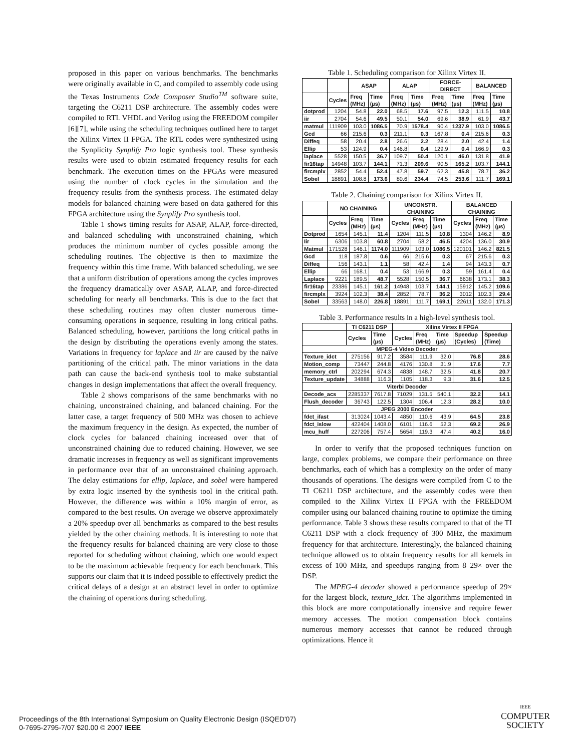proposed in this paper on various benchmarks. The benchmarks were originally available in C, and compiled to assembly code using the Texas Instruments Code Composer Studio<sup>TM</sup> software suite, targeting the C6211 DSP architecture. The assembly codes were compiled to RTL VHDL and Verilog using the FREEDOM compiler [6][7], while using the scheduling techniques outlined here to target the Xilinx Virtex II FPGA. The RTL codes were synthesized using the Synplicity Synplify Pro logic synthesis tool. These synthesis results were used to obtain estimated frequency results for each benchmark. The execution times on the FPGAs were measured using the number of clock cycles in the simulation and the frequency results from the synthesis process. The estimated delay models for balanced chaining were based on data gathered for this FPGA architecture using the Synplify Pro synthesis tool.
Table 1 shows timing results for ASAP, ALAP, force-directed, and balanced scheduling with unconstrained chaining, which produces the minimum number of cycles possible among the scheduling routines. The objective is then to maximize the frequency within this time frame. With balanced scheduling, we see that a uniform distribution of operations among the cycles improves the frequency dramatically over ASAP, ALAP, and force-directed scheduling for nearly all benchmarks. This is due to the fact that these scheduling routines may often cluster numerous time-consuming operations in sequence, resulting in long critical paths. Balanced scheduling, however, partitions the long critical paths in the design by distributing the operations evenly among the states. Variations in frequency for laplace and iir are caused by the naïve partitioning of the critical path. The minor variations in the data path can cause the back-end synthesis tool to make substantial changes in design implementations that affect the overall frequency.
Table 2 shows comparisons of the same benchmarks with no chaining, unconstrained chaining, and balanced chaining. For the latter case, a target frequency of 500 MHz was chosen to achieve the maximum frequency in the design. As expected, the number of clock cycles for balanced chaining increased over that of unconstrained chaining due to reduced chaining. However, we see dramatic increases in frequency as well as significant improvements in performance over that of an unconstrained chaining approach. The delay estimations for ellip, laplace, and sobel were hampered by extra logic inserted by the synthesis tool in the critical path. However, the difference was within a 10% margin of error, as compared to the best results. On average we observe approximately a 20% speedup over all benchmarks as compared to the best results yielded by the other chaining methods. It is interesting to note that the frequency results for balanced chaining are very close to those reported for scheduling without chaining, which one would expect to be the maximum achievable frequency for each benchmark. This supports our claim that it is indeed possible to effectively predict the critical delays of a design at an abstract level in order to optimize the chaining of operations during scheduling.
Table 1. Scheduling comparison for Xilinx Virtex II.
| | | ASAP | | ALAP | | FORCE-DIRECT | | BALANCED | |
| --- | --- | --- | --- | --- | --- | --- | --- | --- | --- |
| | Cycles | Freq (MHz) | Time (µs) | Freq (MHz) | Time (µs) | Freq (MHz) | Time (µs) | Freq (MHz) | Time (µs) |
| dotprod | 1204 | 54.8 | 22.0 | 68.5 | 17.6 | 97.5 | 12.3 | 111.5 | 10.8 |
| iir | 2704 | 54.6 | 49.5 | 50.1 | 54.0 | 69.6 | 38.9 | 61.9 | 43.7 |
| matmul | 111909 | 103.0 | 1086.5 | 70.9 | 1578.4 | 90.4 | 1237.9 | 103.0 | 1086.5 |
| Gcd | 66 | 215.6 | 0.3 | 211.1 | 0.3 | 167.8 | 0.4 | 215.6 | 0.3 |
| Diffeq | 58 | 20.4 | 2.8 | 26.6 | 2.2 | 28.4 | 2.0 | 42.4 | 1.4 |
| Ellip | 53 | 124.9 | 0.4 | 146.8 | 0.4 | 129.9 | 0.4 | 166.9 | 0.3 |
| laplace | 5528 | 150.5 | 36.7 | 109.7 | 50.4 | 120.1 | 46.0 | 131.8 | 41.9 |
| fir16tap | 14948 | 103.7 | 144.1 | 71.3 | 209.6 | 90.5 | 165.2 | 103.7 | 144.1 |
| fircmplx | 2852 | 54.4 | 52.4 | 47.8 | 59.7 | 62.3 | 45.8 | 78.7 | 36.2 |
| Sobel | 18891 | 108.8 | 173.6 | 80.6 | 234.4 | 74.5 | 253.6 | 111.7 | 169.1 |
Table 2. Chaining comparison for Xilinx Virtex II.
| | NO CHAINING | | | UNCONSTR. CHAINING | | | BALANCED CHAINING | | |
| --- | --- | --- | --- | --- | --- | --- | --- | --- | --- |
| | Cycles | Freq (MHz) | Time (µs) | Cycles | Freq (MHz) | Time (µs) | Cycles | Freq (MHz) | Time (µs) |
| Dotprod | 1654 | 145.1 | 11.4 | 1204 | 111.5 | 10.8 | 1304 | 146.2 | 8.9 |
| Iir | 6306 | 103.8 | 60.8 | 2704 | 58.2 | 46.5 | 4204 | 136.0 | 30.9 |
| Matmul | 171528 | 146.1 | 1174.0 | 111909 | 103.0 | 1086.5 | 120101 | 146.2 | 821.5 |
| Gcd | 118 | 187.8 | 0.6 | 66 | 215.6 | 0.3 | 67 | 215.6 | 0.3 |
| Diffeq | 156 | 143.1 | 1.1 | 58 | 42.4 | 1.4 | 94 | 143.3 | 0.7 |
| Ellip | 66 | 168.1 | 0.4 | 53 | 166.9 | 0.3 | 59 | 161.4 | 0.4 |
| Laplace | 9221 | 189.5 | 48.7 | 5528 | 150.5 | 36.7 | 6638 | 173.1 | 38.3 |
| fir16tap | 23386 | 145.1 | 161.2 | 14948 | 103.7 | 144.1 | 15912 | 145.2 | 109.6 |
| fircmplx | 3924 | 102.3 | 38.4 | 2852 | 78.7 | 36.2 | 3012 | 102.3 | 29.4 |
| Sobel | 33563 | 148.0 | 226.8 | 18891 | 111.7 | 169.1 | 22611 | 132.0 | 171.3 |
Table 3. Performance results in a high-level synthesis tool.
| | TI C6211 DSP | | Xilinx Virtex II FPGA | | | | |
| --- | --- | --- | --- | --- | --- | --- | --- |
| | Cycles | Time (µs) | Cycles | Freq (MHz) | Time (µs) | Speedup (Cycles) | Speedup (Time) |
| MPEG-4 Video Decoder | | | | | | | |
| Texture_idct | 275156 | 917.2 | 3584 | 111.9 | 32.0 | 76.8 | 28.6 |
| Motion_comp | 73447 | 244.8 | 4176 | 130.8 | 31.9 | 17.6 | 7.7 |
| memory_ctrl | 202294 | 674.3 | 4838 | 148.7 | 32.5 | 41.8 | 20.7 |
| Texture_update | 34888 | 116.3 | 1105 | 118.3 | 9.3 | 31.6 | 12.5 |
| Viterbi Decoder | | | | | | | |
| Decode_acs | 2285337 | 7617.8 | 71029 | 131.5 | 540.1 | 32.2 | 14.1 |
| Flush_decoder | 36743 | 122.5 | 1304 | 106.4 | 12.3 | 28.2 | 10.0 |
| JPEG 2000 Encoder | | | | | | | |
| fdct_ifast | 313024 | 1043.4 | 4850 | 110.6 | 43.9 | 64.5 | 23.8 |
| fdct_islow | 422404 | 1408.0 | 6101 | 116.6 | 52.3 | 69.2 | 26.9 |
| mcu_huff | 227206 | 757.4 | 5654 | 119.3 | 47.4 | 40.2 | 16.0 |
In order to verify that the proposed techniques function on large, complex problems, we compare their performance on three benchmarks, each of which has a complexity on the order of many thousands of operations. The designs were compiled from C to the TI C6211 DSP architecture, and the assembly codes were then compiled to the Xilinx Virtex II FPGA with the FREEDOM compiler using our balanced chaining routine to optimize the timing performance. Table 3 shows these results compared to that of the TI C6211 DSP with a clock frequency of 300 MHz, the maximum frequency for that architecture. Interestingly, the balanced chaining technique allowed us to obtain frequency results for all kernels in excess of 100 MHz, and speedups ranging from 8–29× over the DSP.
The MPEG-4 decoder showed a performance speedup of 29× for the largest block, texture_idct. The algorithms implemented in this block are more computationally intensive and require fewer memory accesses. The motion compensation block contains numerous memory accesses that cannot be reduced through optimizations. Hence it
Proceedings of the 8th International Symposium on Quality Electronic Design (ISQED'07)
0-7695-2795-7/07 $20.00 © 2007 IEEE
IEEE
COMPUTER
SOCIETY